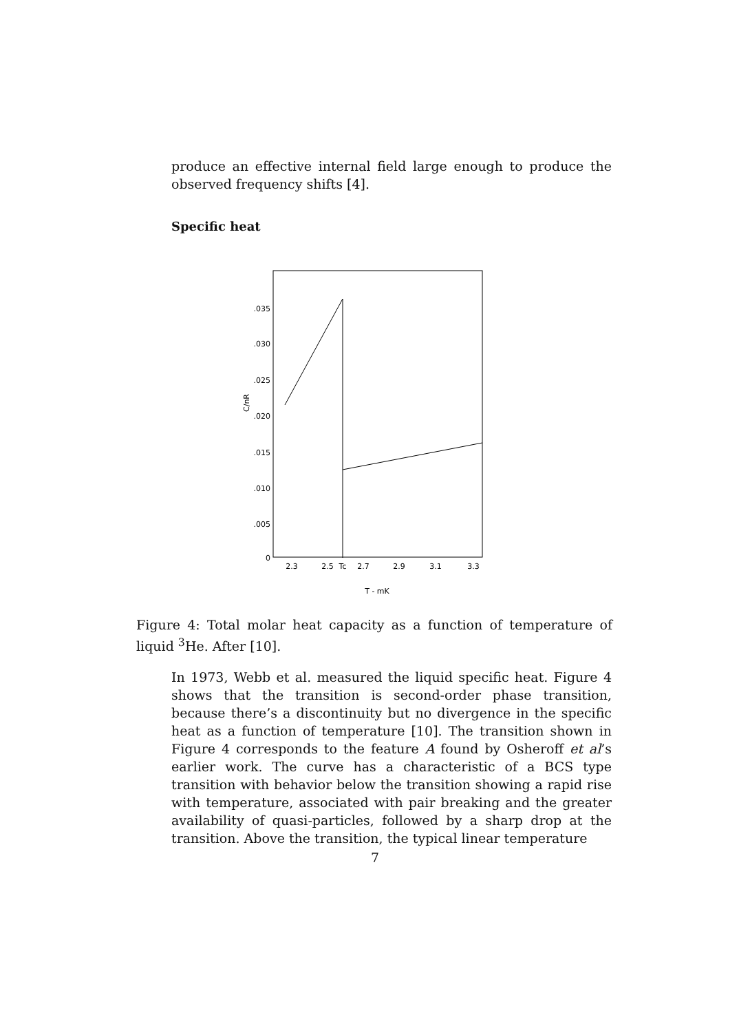produce an effective internal field large enough to produce the observed frequency shifts [4].
Specific heat
.035
.030
.025
.020
.015
.010
.005
0
C/nR
2.3
2.5
Tc
2.7
2.9
3.1
3.3
T - mK
Figure 4: Total molar heat capacity as a function of temperature of liquid <sup>3</sup>He. After [10].
In 1973, Webb et al. measured the liquid specific heat. Figure 4 shows that the transition is second-order phase transition, because there’s a discontinuity but no divergence in the specific heat as a function of temperature [10]. The transition shown in Figure 4 corresponds to the feature A found by Osheroff et al’s earlier work. The curve has a characteristic of a BCS type transition with behavior below the transition showing a rapid rise with temperature, associated with pair breaking and the greater availability of quasi-particles, followed by a sharp drop at the transition. Above the transition, the typical linear temperature
7